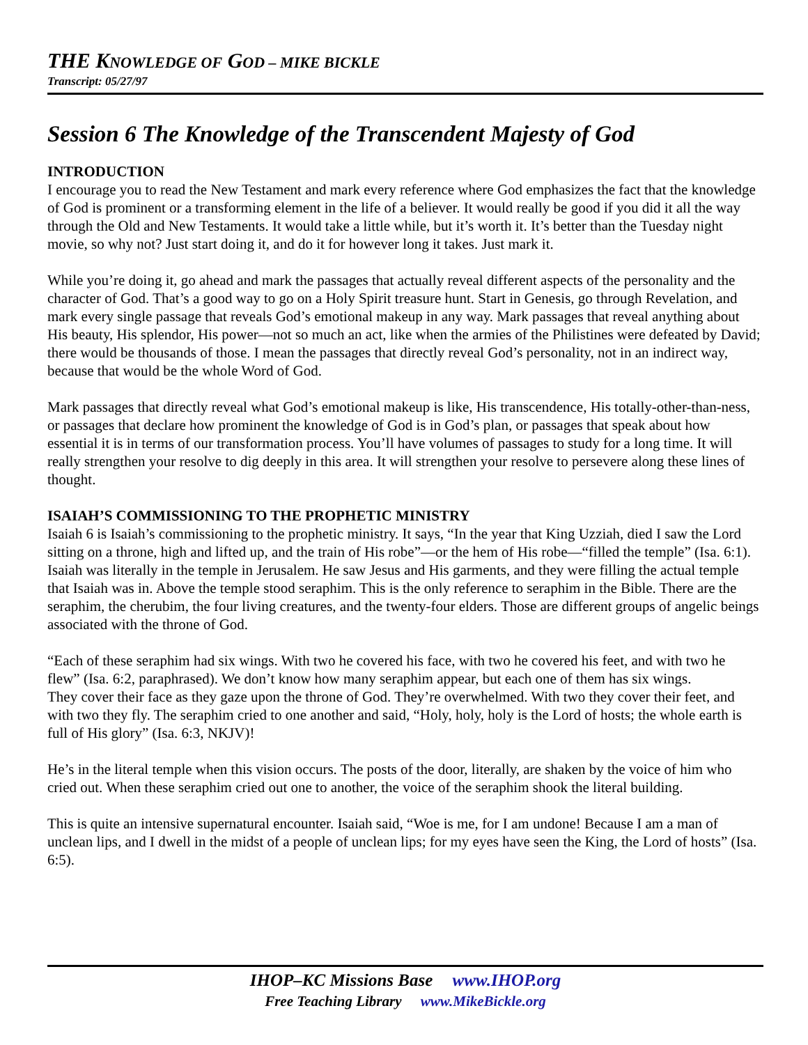THE KNOWLEDGE OF GOD – MIKE BICKLE
Transcript: 05/27/97
Session 6 The Knowledge of the Transcendent Majesty of God
INTRODUCTION
I encourage you to read the New Testament and mark every reference where God emphasizes the fact that the knowledge of God is prominent or a transforming element in the life of a believer. It would really be good if you did it all the way through the Old and New Testaments. It would take a little while, but it’s worth it. It’s better than the Tuesday night movie, so why not? Just start doing it, and do it for however long it takes. Just mark it.
While you’re doing it, go ahead and mark the passages that actually reveal different aspects of the personality and the character of God. That’s a good way to go on a Holy Spirit treasure hunt. Start in Genesis, go through Revelation, and mark every single passage that reveals God’s emotional makeup in any way. Mark passages that reveal anything about His beauty, His splendor, His power—not so much an act, like when the armies of the Philistines were defeated by David; there would be thousands of those. I mean the passages that directly reveal God’s personality, not in an indirect way, because that would be the whole Word of God.
Mark passages that directly reveal what God’s emotional makeup is like, His transcendence, His totally-other-than-ness, or passages that declare how prominent the knowledge of God is in God’s plan, or passages that speak about how essential it is in terms of our transformation process. You’ll have volumes of passages to study for a long time. It will really strengthen your resolve to dig deeply in this area. It will strengthen your resolve to persevere along these lines of thought.
ISAIAH’S COMMISSIONING TO THE PROPHETIC MINISTRY
Isaiah 6 is Isaiah’s commissioning to the prophetic ministry. It says, “In the year that King Uzziah, died I saw the Lord sitting on a throne, high and lifted up, and the train of His robe”—or the hem of His robe—“filled the temple” (Isa. 6:1). Isaiah was literally in the temple in Jerusalem. He saw Jesus and His garments, and they were filling the actual temple that Isaiah was in. Above the temple stood seraphim. This is the only reference to seraphim in the Bible. There are the seraphim, the cherubim, the four living creatures, and the twenty-four elders. Those are different groups of angelic beings associated with the throne of God.
“Each of these seraphim had six wings. With two he covered his face, with two he covered his feet, and with two he flew” (Isa. 6:2, paraphrased). We don’t know how many seraphim appear, but each one of them has six wings.
They cover their face as they gaze upon the throne of God. They’re overwhelmed. With two they cover their feet, and with two they fly. The seraphim cried to one another and said, “Holy, holy, holy is the Lord of hosts; the whole earth is full of His glory” (Isa. 6:3, NKJV)!
He’s in the literal temple when this vision occurs. The posts of the door, literally, are shaken by the voice of him who cried out. When these seraphim cried out one to another, the voice of the seraphim shook the literal building.
This is quite an intensive supernatural encounter. Isaiah said, “Woe is me, for I am undone! Because I am a man of unclean lips, and I dwell in the midst of a people of unclean lips; for my eyes have seen the King, the Lord of hosts” (Isa. 6:5).
IHOP–KC Missions Base www.IHOP.org
Free Teaching Library www.MikeBickle.org